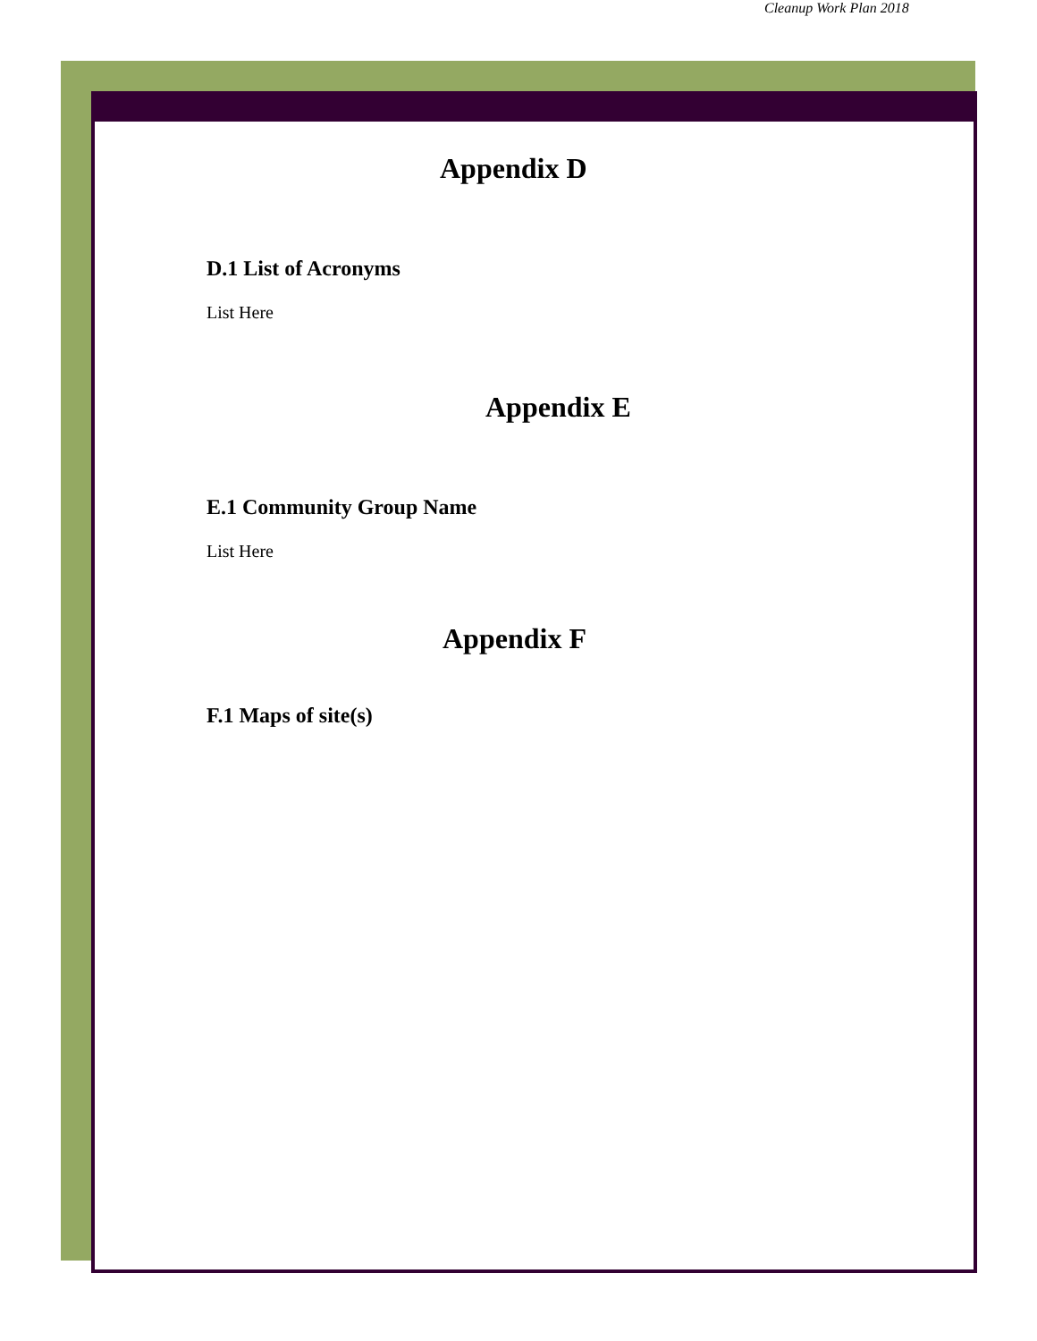Cleanup Work Plan 2018
Appendix D
D.1 List of Acronyms
List Here
Appendix E
E.1 Community Group Name
List Here
Appendix F
F.1 Maps of site(s)